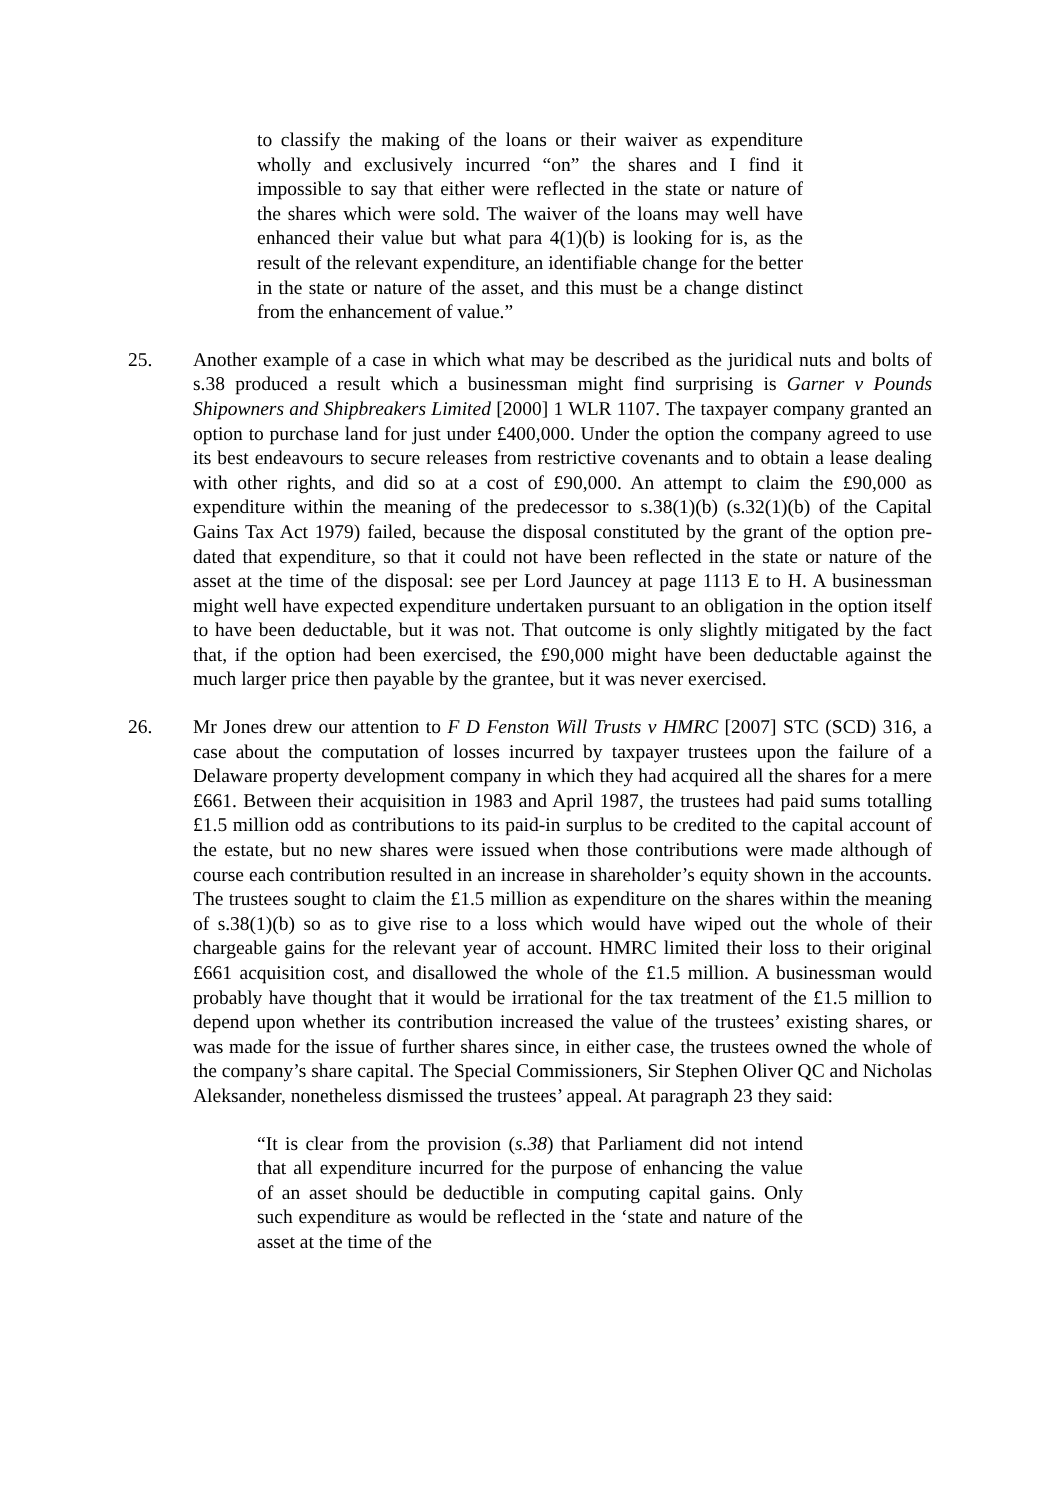to classify the making of the loans or their waiver as expenditure wholly and exclusively incurred “on” the shares and I find it impossible to say that either were reflected in the state or nature of the shares which were sold. The waiver of the loans may well have enhanced their value but what para 4(1)(b) is looking for is, as the result of the relevant expenditure, an identifiable change for the better in the state or nature of the asset, and this must be a change distinct from the enhancement of value.”
25. Another example of a case in which what may be described as the juridical nuts and bolts of s.38 produced a result which a businessman might find surprising is Garner v Pounds Shipowners and Shipbreakers Limited [2000] 1 WLR 1107. The taxpayer company granted an option to purchase land for just under £400,000. Under the option the company agreed to use its best endeavours to secure releases from restrictive covenants and to obtain a lease dealing with other rights, and did so at a cost of £90,000. An attempt to claim the £90,000 as expenditure within the meaning of the predecessor to s.38(1)(b) (s.32(1)(b) of the Capital Gains Tax Act 1979) failed, because the disposal constituted by the grant of the option pre-dated that expenditure, so that it could not have been reflected in the state or nature of the asset at the time of the disposal: see per Lord Jauncey at page 1113 E to H. A businessman might well have expected expenditure undertaken pursuant to an obligation in the option itself to have been deductable, but it was not. That outcome is only slightly mitigated by the fact that, if the option had been exercised, the £90,000 might have been deductable against the much larger price then payable by the grantee, but it was never exercised.
26. Mr Jones drew our attention to F D Fenston Will Trusts v HMRC [2007] STC (SCD) 316, a case about the computation of losses incurred by taxpayer trustees upon the failure of a Delaware property development company in which they had acquired all the shares for a mere £661. Between their acquisition in 1983 and April 1987, the trustees had paid sums totalling £1.5 million odd as contributions to its paid-in surplus to be credited to the capital account of the estate, but no new shares were issued when those contributions were made although of course each contribution resulted in an increase in shareholder’s equity shown in the accounts. The trustees sought to claim the £1.5 million as expenditure on the shares within the meaning of s.38(1)(b) so as to give rise to a loss which would have wiped out the whole of their chargeable gains for the relevant year of account. HMRC limited their loss to their original £661 acquisition cost, and disallowed the whole of the £1.5 million. A businessman would probably have thought that it would be irrational for the tax treatment of the £1.5 million to depend upon whether its contribution increased the value of the trustees’ existing shares, or was made for the issue of further shares since, in either case, the trustees owned the whole of the company’s share capital. The Special Commissioners, Sir Stephen Oliver QC and Nicholas Aleksander, nonetheless dismissed the trustees’ appeal. At paragraph 23 they said:
“It is clear from the provision (s.38) that Parliament did not intend that all expenditure incurred for the purpose of enhancing the value of an asset should be deductible in computing capital gains. Only such expenditure as would be reflected in the ‘state and nature of the asset at the time of the